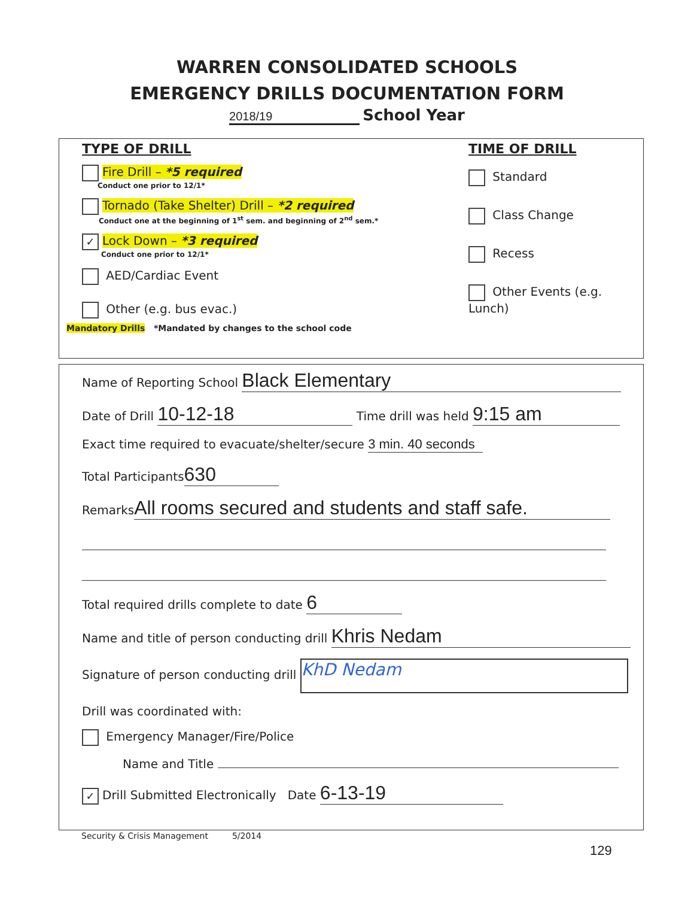WARREN CONSOLIDATED SCHOOLS
EMERGENCY DRILLS DOCUMENTATION FORM
2018/19 School Year
TYPE OF DRILL
Fire Drill – *5 required
Conduct one prior to 12/1*
Tornado (Take Shelter) Drill – *2 required
Conduct one at the beginning of 1<sup>st</sup> sem. and beginning of 2<sup>nd</sup> sem.*
✓ Lock Down – *3 required
Conduct one prior to 12/1*
AED/Cardiac Event
Other (e.g. bus evac.)
TIME OF DRILL
Standard
Class Change
Recess
Other Events (e.g. Lunch)
Mandatory Drills *Mandated by changes to the school code
Name of Reporting School Black Elementary
Date of Drill 10-12-18 Time drill was held 9:15 am
Exact time required to evacuate/shelter/secure 3 min. 40 seconds
Total Participants 630
Remarks All rooms secured and students and staff safe.
Total required drills complete to date 6
Name and title of person conducting drill Khris Nedam
Signature of person conducting drill KhD Nedam
Drill was coordinated with:
Emergency Manager/Fire/Police
Name and Title
✓ Drill Submitted Electronically Date 6-13-19
Security & Crisis Management 5/2014
129